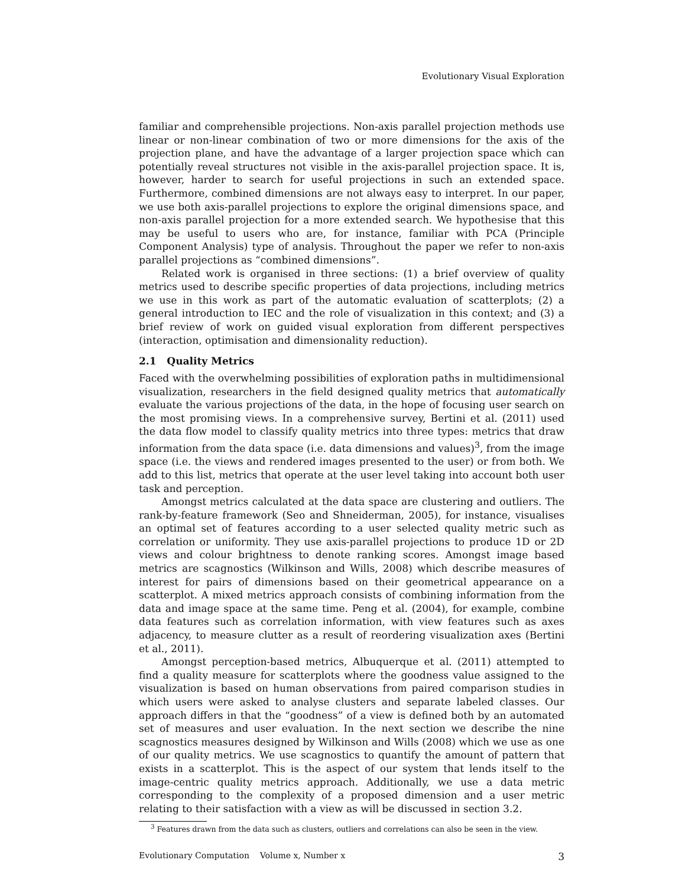Evolutionary Visual Exploration
familiar and comprehensible projections. Non-axis parallel projection methods use linear or non-linear combination of two or more dimensions for the axis of the projection plane, and have the advantage of a larger projection space which can potentially reveal structures not visible in the axis-parallel projection space. It is, however, harder to search for useful projections in such an extended space. Furthermore, combined dimensions are not always easy to interpret. In our paper, we use both axis-parallel projections to explore the original dimensions space, and non-axis parallel projection for a more extended search. We hypothesise that this may be useful to users who are, for instance, familiar with PCA (Principle Component Analysis) type of analysis. Throughout the paper we refer to non-axis parallel projections as “combined dimensions”.
Related work is organised in three sections: (1) a brief overview of quality metrics used to describe specific properties of data projections, including metrics we use in this work as part of the automatic evaluation of scatterplots; (2) a general introduction to IEC and the role of visualization in this context; and (3) a brief review of work on guided visual exploration from different perspectives (interaction, optimisation and dimensionality reduction).
2.1 Quality Metrics
Faced with the overwhelming possibilities of exploration paths in multidimensional visualization, researchers in the field designed quality metrics that automatically evaluate the various projections of the data, in the hope of focusing user search on the most promising views. In a comprehensive survey, Bertini et al. (2011) used the data flow model to classify quality metrics into three types: metrics that draw information from the data space (i.e. data dimensions and values)<sup>3</sup>, from the image space (i.e. the views and rendered images presented to the user) or from both. We add to this list, metrics that operate at the user level taking into account both user task and perception.
Amongst metrics calculated at the data space are clustering and outliers. The rank-by-feature framework (Seo and Shneiderman, 2005), for instance, visualises an optimal set of features according to a user selected quality metric such as correlation or uniformity. They use axis-parallel projections to produce 1D or 2D views and colour brightness to denote ranking scores. Amongst image based metrics are scagnostics (Wilkinson and Wills, 2008) which describe measures of interest for pairs of dimensions based on their geometrical appearance on a scatterplot. A mixed metrics approach consists of combining information from the data and image space at the same time. Peng et al. (2004), for example, combine data features such as correlation information, with view features such as axes adjacency, to measure clutter as a result of reordering visualization axes (Bertini et al., 2011).
Amongst perception-based metrics, Albuquerque et al. (2011) attempted to find a quality measure for scatterplots where the goodness value assigned to the visualization is based on human observations from paired comparison studies in which users were asked to analyse clusters and separate labeled classes. Our approach differs in that the “goodness” of a view is defined both by an automated set of measures and user evaluation. In the next section we describe the nine scagnostics measures designed by Wilkinson and Wills (2008) which we use as one of our quality metrics. We use scagnostics to quantify the amount of pattern that exists in a scatterplot. This is the aspect of our system that lends itself to the image-centric quality metrics approach. Additionally, we use a data metric corresponding to the complexity of a proposed dimension and a user metric relating to their satisfaction with a view as will be discussed in section 3.2.
<sup>3</sup> Features drawn from the data such as clusters, outliers and correlations can also be seen in the view.
Evolutionary Computation Volume x, Number x 3